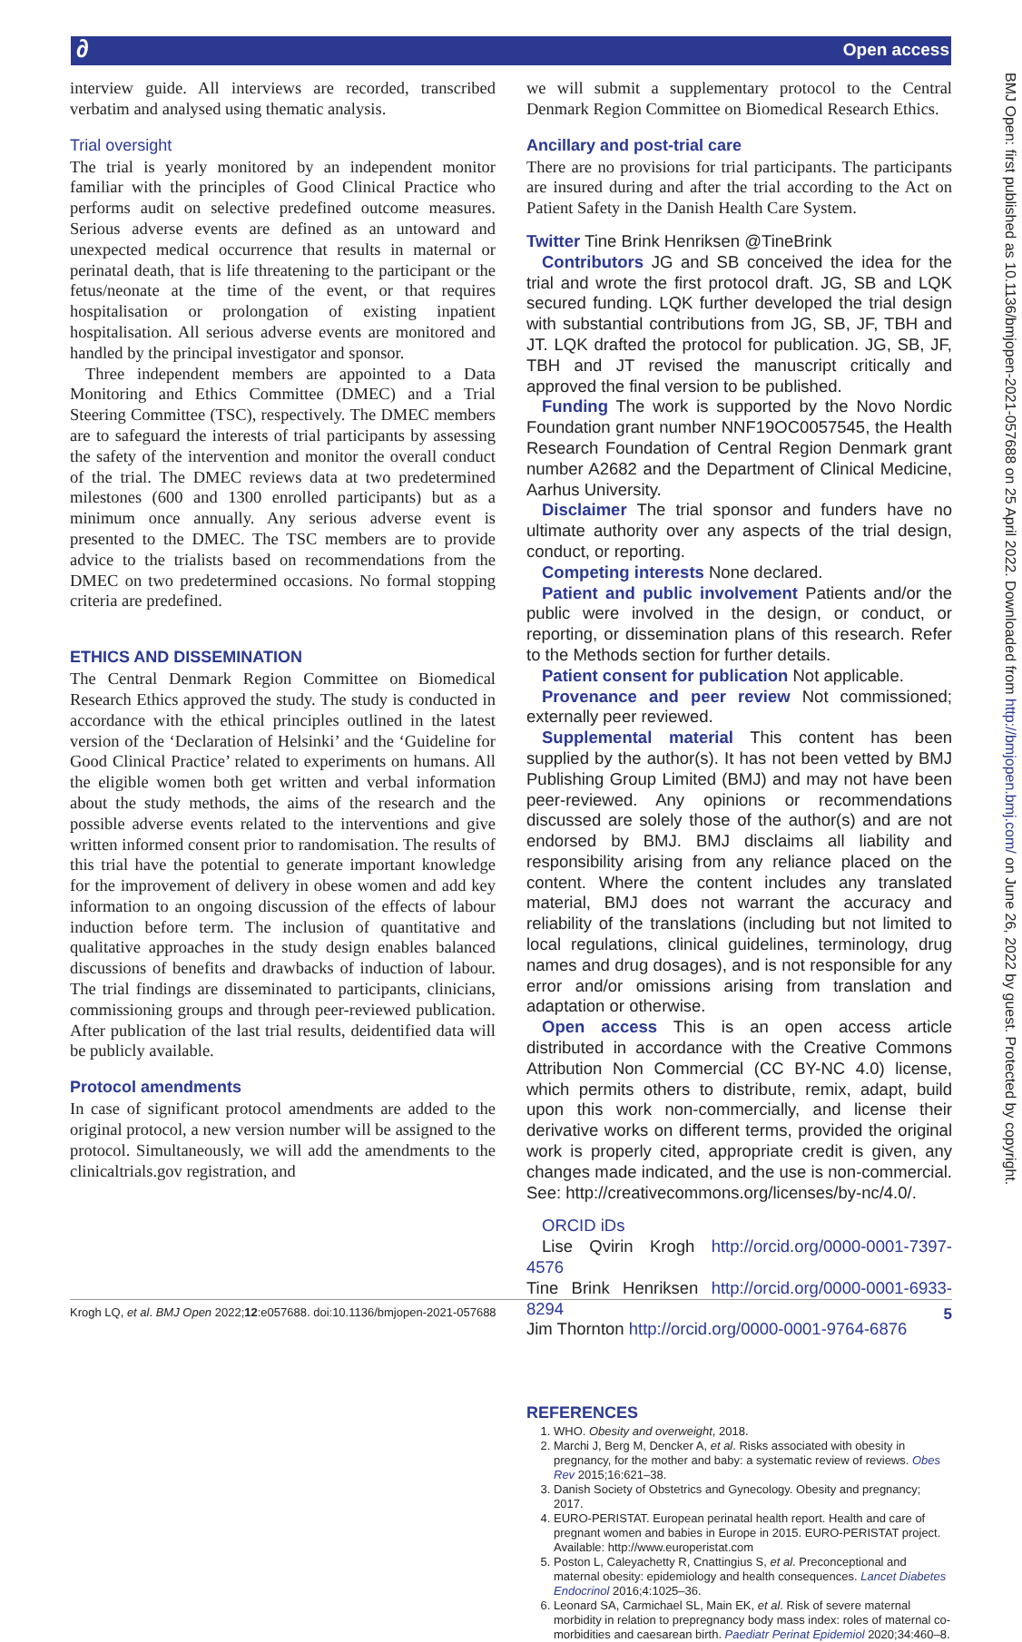∂ Open access
BMJ Open: first published as 10.1136/bmjopen-2021-057688 on 25 April 2022. Downloaded from http://bmjopen.bmj.com/ on June 26, 2022 by guest. Protected by copyright.
interview guide. All interviews are recorded, transcribed verbatim and analysed using thematic analysis.
Trial oversight
The trial is yearly monitored by an independent monitor familiar with the principles of Good Clinical Practice who performs audit on selective predefined outcome measures. Serious adverse events are defined as an untoward and unexpected medical occurrence that results in maternal or perinatal death, that is life threatening to the participant or the fetus/neonate at the time of the event, or that requires hospitalisation or prolongation of existing inpatient hospitalisation. All serious adverse events are monitored and handled by the principal investigator and sponsor.
Three independent members are appointed to a Data Monitoring and Ethics Committee (DMEC) and a Trial Steering Committee (TSC), respectively. The DMEC members are to safeguard the interests of trial participants by assessing the safety of the intervention and monitor the overall conduct of the trial. The DMEC reviews data at two predetermined milestones (600 and 1300 enrolled participants) but as a minimum once annually. Any serious adverse event is presented to the DMEC. The TSC members are to provide advice to the trialists based on recommendations from the DMEC on two predetermined occasions. No formal stopping criteria are predefined.
ETHICS AND DISSEMINATION
The Central Denmark Region Committee on Biomedical Research Ethics approved the study. The study is conducted in accordance with the ethical principles outlined in the latest version of the ‘Declaration of Helsinki’ and the ‘Guideline for Good Clinical Practice’ related to experiments on humans. All the eligible women both get written and verbal information about the study methods, the aims of the research and the possible adverse events related to the interventions and give written informed consent prior to randomisation. The results of this trial have the potential to generate important knowledge for the improvement of delivery in obese women and add key information to an ongoing discussion of the effects of labour induction before term. The inclusion of quantitative and qualitative approaches in the study design enables balanced discussions of benefits and drawbacks of induction of labour. The trial findings are disseminated to participants, clinicians, commissioning groups and through peer-reviewed publication. After publication of the last trial results, deidentified data will be publicly available.
Protocol amendments
In case of significant protocol amendments are added to the original protocol, a new version number will be assigned to the protocol. Simultaneously, we will add the amendments to the clinicaltrials.gov registration, and
we will submit a supplementary protocol to the Central Denmark Region Committee on Biomedical Research Ethics.
Ancillary and post-trial care
There are no provisions for trial participants. The participants are insured during and after the trial according to the Act on Patient Safety in the Danish Health Care System.
Twitter Tine Brink Henriksen @TineBrink
Contributors JG and SB conceived the idea for the trial and wrote the first protocol draft. JG, SB and LQK secured funding. LQK further developed the trial design with substantial contributions from JG, SB, JF, TBH and JT. LQK drafted the protocol for publication. JG, SB, JF, TBH and JT revised the manuscript critically and approved the final version to be published.
Funding The work is supported by the Novo Nordic Foundation grant number NNF19OC0057545, the Health Research Foundation of Central Region Denmark grant number A2682 and the Department of Clinical Medicine, Aarhus University.
Disclaimer The trial sponsor and funders have no ultimate authority over any aspects of the trial design, conduct, or reporting.
Competing interests None declared.
Patient and public involvement Patients and/or the public were involved in the design, or conduct, or reporting, or dissemination plans of this research. Refer to the Methods section for further details.
Patient consent for publication Not applicable.
Provenance and peer review Not commissioned; externally peer reviewed.
Supplemental material This content has been supplied by the author(s). It has not been vetted by BMJ Publishing Group Limited (BMJ) and may not have been peer-reviewed. Any opinions or recommendations discussed are solely those of the author(s) and are not endorsed by BMJ. BMJ disclaims all liability and responsibility arising from any reliance placed on the content. Where the content includes any translated material, BMJ does not warrant the accuracy and reliability of the translations (including but not limited to local regulations, clinical guidelines, terminology, drug names and drug dosages), and is not responsible for any error and/or omissions arising from translation and adaptation or otherwise.
Open access This is an open access article distributed in accordance with the Creative Commons Attribution Non Commercial (CC BY-NC 4.0) license, which permits others to distribute, remix, adapt, build upon this work non-commercially, and license their derivative works on different terms, provided the original work is properly cited, appropriate credit is given, any changes made indicated, and the use is non-commercial. See: http://creativecommons.org/licenses/by-nc/4.0/.
ORCID iDs
Lise Qvirin Krogh http://orcid.org/0000-0001-7397-4576
Tine Brink Henriksen http://orcid.org/0000-0001-6933-8294
Jim Thornton http://orcid.org/0000-0001-9764-6876
REFERENCES
1. WHO. Obesity and overweight, 2018.
2. Marchi J, Berg M, Dencker A, et al. Risks associated with obesity in pregnancy, for the mother and baby: a systematic review of reviews. Obes Rev 2015;16:621–38.
3. Danish Society of Obstetrics and Gynecology. Obesity and pregnancy; 2017.
4. EURO-PERISTAT. European perinatal health report. Health and care of pregnant women and babies in Europe in 2015. EURO-PERISTAT project. Available: http://www.europeristat.com
5. Poston L, Caleyachetty R, Cnattingius S, et al. Preconceptional and maternal obesity: epidemiology and health consequences. Lancet Diabetes Endocrinol 2016;4:1025–36.
6. Leonard SA, Carmichael SL, Main EK, et al. Risk of severe maternal morbidity in relation to prepregnancy body mass index: roles of maternal co-morbidities and caesarean birth. Paediatr Perinat Epidemiol 2020;34:460–8.
Krogh LQ, et al. BMJ Open 2022;12:e057688. doi:10.1136/bmjopen-2021-057688 5